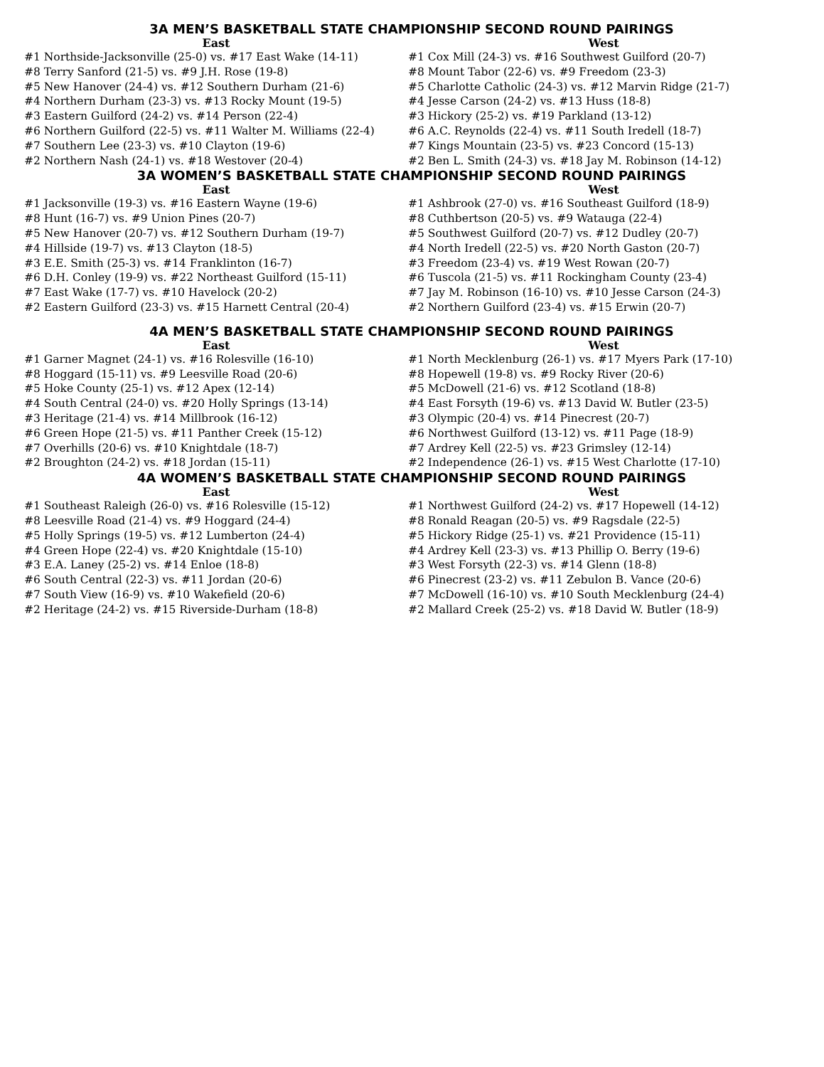3A MEN’S BASKETBALL STATE CHAMPIONSHIP SECOND ROUND PAIRINGS
East
#1 Northside-Jacksonville (25-0) vs. #17 East Wake (14-11)
#8 Terry Sanford (21-5) vs. #9 J.H. Rose (19-8)
#5 New Hanover (24-4) vs. #12 Southern Durham (21-6)
#4 Northern Durham (23-3) vs. #13 Rocky Mount (19-5)
#3 Eastern Guilford (24-2) vs. #14 Person (22-4)
#6 Northern Guilford (22-5) vs. #11 Walter M. Williams (22-4)
#7 Southern Lee (23-3) vs. #10 Clayton (19-6)
#2 Northern Nash (24-1) vs. #18 Westover (20-4)
West
#1 Cox Mill (24-3) vs. #16 Southwest Guilford (20-7)
#8 Mount Tabor (22-6) vs. #9 Freedom (23-3)
#5 Charlotte Catholic (24-3) vs. #12 Marvin Ridge (21-7)
#4 Jesse Carson (24-2) vs. #13 Huss (18-8)
#3 Hickory (25-2) vs. #19 Parkland (13-12)
#6 A.C. Reynolds (22-4) vs. #11 South Iredell (18-7)
#7 Kings Mountain (23-5) vs. #23 Concord (15-13)
#2 Ben L. Smith (24-3) vs. #18 Jay M. Robinson (14-12)
3A WOMEN’S BASKETBALL STATE CHAMPIONSHIP SECOND ROUND PAIRINGS
East
#1 Jacksonville (19-3) vs. #16 Eastern Wayne (19-6)
#8 Hunt (16-7) vs. #9 Union Pines (20-7)
#5 New Hanover (20-7) vs. #12 Southern Durham (19-7)
#4 Hillside (19-7) vs. #13 Clayton (18-5)
#3 E.E. Smith (25-3) vs. #14 Franklinton (16-7)
#6 D.H. Conley (19-9) vs. #22 Northeast Guilford (15-11)
#7 East Wake (17-7) vs. #10 Havelock (20-2)
#2 Eastern Guilford (23-3) vs. #15 Harnett Central (20-4)
West
#1 Ashbrook (27-0) vs. #16 Southeast Guilford (18-9)
#8 Cuthbertson (20-5) vs. #9 Watauga (22-4)
#5 Southwest Guilford (20-7) vs. #12 Dudley (20-7)
#4 North Iredell (22-5) vs. #20 North Gaston (20-7)
#3 Freedom (23-4) vs. #19 West Rowan (20-7)
#6 Tuscola (21-5) vs. #11 Rockingham County (23-4)
#7 Jay M. Robinson (16-10) vs. #10 Jesse Carson (24-3)
#2 Northern Guilford (23-4) vs. #15 Erwin (20-7)
4A MEN’S BASKETBALL STATE CHAMPIONSHIP SECOND ROUND PAIRINGS
East
#1 Garner Magnet (24-1) vs. #16 Rolesville (16-10)
#8 Hoggard (15-11) vs. #9 Leesville Road (20-6)
#5 Hoke County (25-1) vs. #12 Apex (12-14)
#4 South Central (24-0) vs. #20 Holly Springs (13-14)
#3 Heritage (21-4) vs. #14 Millbrook (16-12)
#6 Green Hope (21-5) vs. #11 Panther Creek (15-12)
#7 Overhills (20-6) vs. #10 Knightdale (18-7)
#2 Broughton (24-2) vs. #18 Jordan (15-11)
West
#1 North Mecklenburg (26-1) vs. #17 Myers Park (17-10)
#8 Hopewell (19-8) vs. #9 Rocky River (20-6)
#5 McDowell (21-6) vs. #12 Scotland (18-8)
#4 East Forsyth (19-6) vs. #13 David W. Butler (23-5)
#3 Olympic (20-4) vs. #14 Pinecrest (20-7)
#6 Northwest Guilford (13-12) vs. #11 Page (18-9)
#7 Ardrey Kell (22-5) vs. #23 Grimsley (12-14)
#2 Independence (26-1) vs. #15 West Charlotte (17-10)
4A WOMEN’S BASKETBALL STATE CHAMPIONSHIP SECOND ROUND PAIRINGS
East
#1 Southeast Raleigh (26-0) vs. #16 Rolesville (15-12)
#8 Leesville Road (21-4) vs. #9 Hoggard (24-4)
#5 Holly Springs (19-5) vs. #12 Lumberton (24-4)
#4 Green Hope (22-4) vs. #20 Knightdale (15-10)
#3 E.A. Laney (25-2) vs. #14 Enloe (18-8)
#6 South Central (22-3) vs. #11 Jordan (20-6)
#7 South View (16-9) vs. #10 Wakefield (20-6)
#2 Heritage (24-2) vs. #15 Riverside-Durham (18-8)
West
#1 Northwest Guilford (24-2) vs. #17 Hopewell (14-12)
#8 Ronald Reagan (20-5) vs. #9 Ragsdale (22-5)
#5 Hickory Ridge (25-1) vs. #21 Providence (15-11)
#4 Ardrey Kell (23-3) vs. #13 Phillip O. Berry (19-6)
#3 West Forsyth (22-3) vs. #14 Glenn (18-8)
#6 Pinecrest (23-2) vs. #11 Zebulon B. Vance (20-6)
#7 McDowell (16-10) vs. #10 South Mecklenburg (24-4)
#2 Mallard Creek (25-2) vs. #18 David W. Butler (18-9)